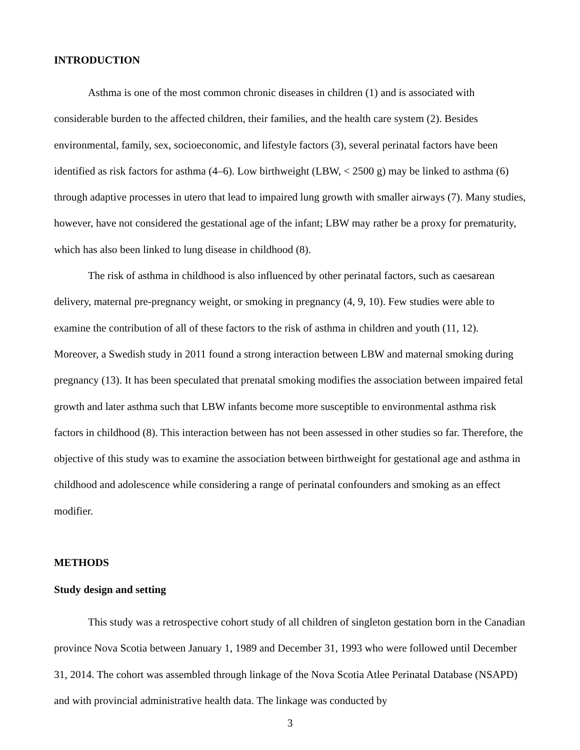INTRODUCTION
Asthma is one of the most common chronic diseases in children (1) and is associated with considerable burden to the affected children, their families, and the health care system (2). Besides environmental, family, sex, socioeconomic, and lifestyle factors (3), several perinatal factors have been identified as risk factors for asthma (4–6). Low birthweight (LBW, < 2500 g) may be linked to asthma (6) through adaptive processes in utero that lead to impaired lung growth with smaller airways (7). Many studies, however, have not considered the gestational age of the infant; LBW may rather be a proxy for prematurity, which has also been linked to lung disease in childhood (8).
The risk of asthma in childhood is also influenced by other perinatal factors, such as caesarean delivery, maternal pre-pregnancy weight, or smoking in pregnancy (4, 9, 10). Few studies were able to examine the contribution of all of these factors to the risk of asthma in children and youth (11, 12). Moreover, a Swedish study in 2011 found a strong interaction between LBW and maternal smoking during pregnancy (13). It has been speculated that prenatal smoking modifies the association between impaired fetal growth and later asthma such that LBW infants become more susceptible to environmental asthma risk factors in childhood (8). This interaction between has not been assessed in other studies so far. Therefore, the objective of this study was to examine the association between birthweight for gestational age and asthma in childhood and adolescence while considering a range of perinatal confounders and smoking as an effect modifier.
METHODS
Study design and setting
This study was a retrospective cohort study of all children of singleton gestation born in the Canadian province Nova Scotia between January 1, 1989 and December 31, 1993 who were followed until December 31, 2014. The cohort was assembled through linkage of the Nova Scotia Atlee Perinatal Database (NSAPD) and with provincial administrative health data. The linkage was conducted by
3